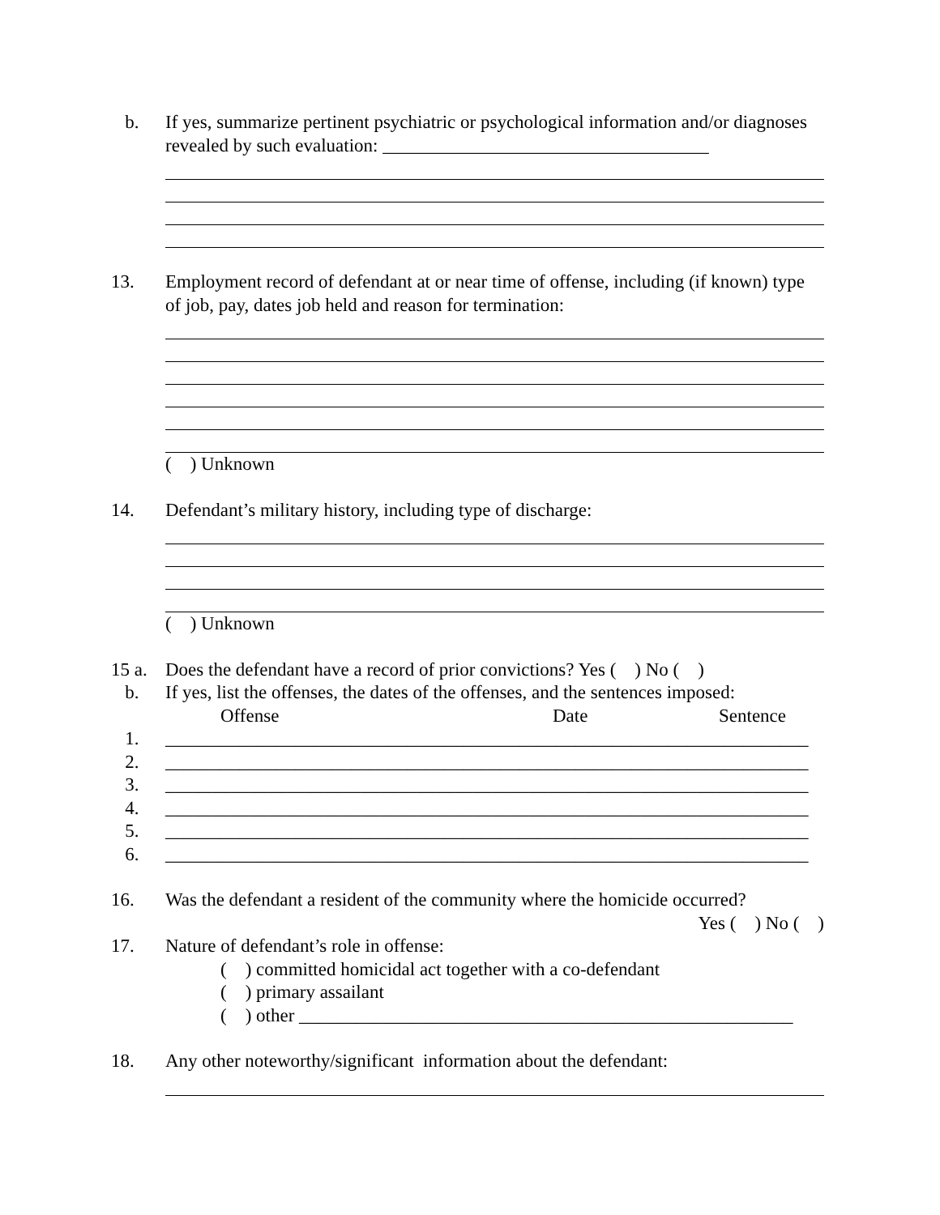b. If yes, summarize pertinent psychiatric or psychological information and/or diagnoses revealed by such evaluation: ___________________________________
13. Employment record of defendant at or near time of offense, including (if known) type of job, pay, dates job held and reason for termination:
( ) Unknown
14. Defendant’s military history, including type of discharge:
( ) Unknown
15 a.
Does the defendant have a record of prior convictions? Yes ( ) No ( )
b. If yes, list the offenses, the dates of the offenses, and the sentences imposed:
Offense Date Sentence
1. _____________________________________________________________________
2. _____________________________________________________________________
3. _____________________________________________________________________
4. _____________________________________________________________________
5. _____________________________________________________________________
6. _____________________________________________________________________
16. Was the defendant a resident of the community where the homicide occurred?
Yes ( ) No ( )
17. Nature of defendant’s role in offense:
( ) committed homicidal act together with a co-defendant
( ) primary assailant
( ) other _____________________________________________________
18. Any other noteworthy/significant information about the defendant: